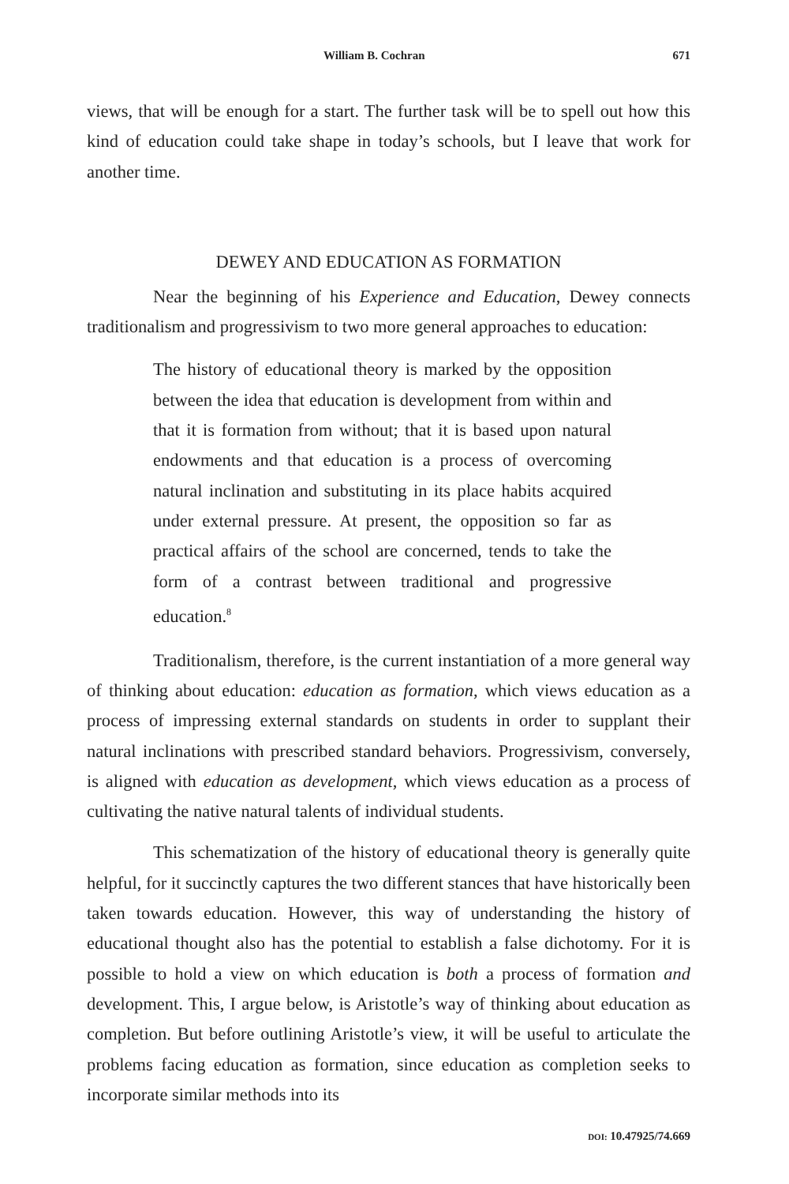William B. Cochran 671
views, that will be enough for a start. The further task will be to spell out how this kind of education could take shape in today’s schools, but I leave that work for another time.
DEWEY AND EDUCATION AS FORMATION
Near the beginning of his Experience and Education, Dewey connects traditionalism and progressivism to two more general approaches to education:
The history of educational theory is marked by the opposition between the idea that education is development from within and that it is formation from without; that it is based upon natural endowments and that education is a process of overcoming natural inclination and substituting in its place habits acquired under external pressure. At present, the opposition so far as practical affairs of the school are concerned, tends to take the form of a contrast between traditional and progressive education.<sup>8</sup>
Traditionalism, therefore, is the current instantiation of a more general way of thinking about education: education as formation, which views education as a process of impressing external standards on students in order to supplant their natural inclinations with prescribed standard behaviors. Progressivism, conversely, is aligned with education as development, which views education as a process of cultivating the native natural talents of individual students.
This schematization of the history of educational theory is generally quite helpful, for it succinctly captures the two different stances that have historically been taken towards education. However, this way of understanding the history of educational thought also has the potential to establish a false dichotomy. For it is possible to hold a view on which education is both a process of formation and development. This, I argue below, is Aristotle’s way of thinking about education as completion. But before outlining Aristotle’s view, it will be useful to articulate the problems facing education as formation, since education as completion seeks to incorporate similar methods into its
DOI: 10.47925/74.669